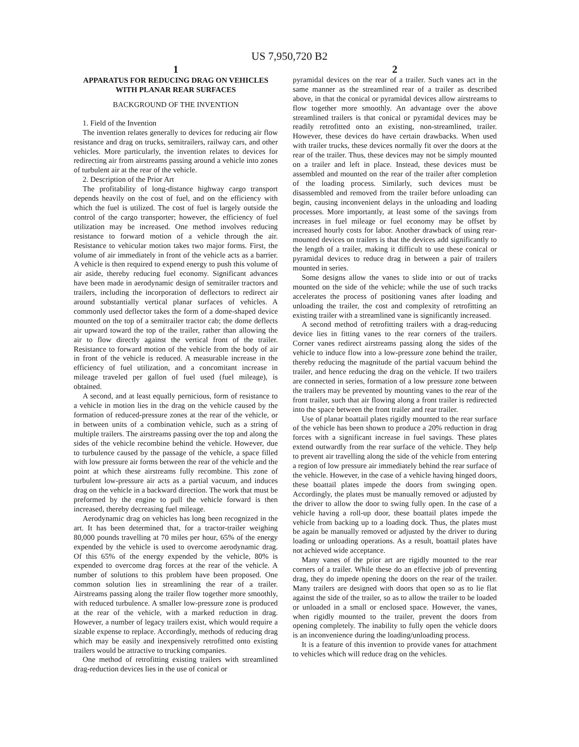US 7,950,720 B2
1
APPARATUS FOR REDUCING DRAG ON VEHICLES WITH PLANAR REAR SURFACES
BACKGROUND OF THE INVENTION
1. Field of the Invention
The invention relates generally to devices for reducing air flow resistance and drag on trucks, semitrailers, railway cars, and other vehicles. More particularly, the invention relates to devices for redirecting air from airstreams passing around a vehicle into zones of turbulent air at the rear of the vehicle.
2. Description of the Prior Art
The profitability of long-distance highway cargo transport depends heavily on the cost of fuel, and on the efficiency with which the fuel is utilized. The cost of fuel is largely outside the control of the cargo transporter; however, the efficiency of fuel utilization may be increased. One method involves reducing resistance to forward motion of a vehicle through the air. Resistance to vehicular motion takes two major forms. First, the volume of air immediately in front of the vehicle acts as a barrier. A vehicle is then required to expend energy to push this volume of air aside, thereby reducing fuel economy. Significant advances have been made in aerodynamic design of semitrailer tractors and trailers, including the incorporation of deflectors to redirect air around substantially vertical planar surfaces of vehicles. A commonly used deflector takes the form of a dome-shaped device mounted on the top of a semitrailer tractor cab; the dome deflects air upward toward the top of the trailer, rather than allowing the air to flow directly against the vertical front of the trailer. Resistance to forward motion of the vehicle from the body of air in front of the vehicle is reduced. A measurable increase in the efficiency of fuel utilization, and a concomitant increase in mileage traveled per gallon of fuel used (fuel mileage), is obtained.
A second, and at least equally pernicious, form of resistance to a vehicle in motion lies in the drag on the vehicle caused by the formation of reduced-pressure zones at the rear of the vehicle, or in between units of a combination vehicle, such as a string of multiple trailers. The airstreams passing over the top and along the sides of the vehicle recombine behind the vehicle. However, due to turbulence caused by the passage of the vehicle, a space filled with low pressure air forms between the rear of the vehicle and the point at which these airstreams fully recombine. This zone of turbulent low-pressure air acts as a partial vacuum, and induces drag on the vehicle in a backward direction. The work that must be preformed by the engine to pull the vehicle forward is then increased, thereby decreasing fuel mileage.
Aerodynamic drag on vehicles has long been recognized in the art. It has been determined that, for a tractor-trailer weighing 80,000 pounds travelling at 70 miles per hour, 65% of the energy expended by the vehicle is used to overcome aerodynamic drag. Of this 65% of the energy expended by the vehicle, 80% is expended to overcome drag forces at the rear of the vehicle. A number of solutions to this problem have been proposed. One common solution lies in streamlining the rear of a trailer. Airstreams passing along the trailer flow together more smoothly, with reduced turbulence. A smaller low-pressure zone is produced at the rear of the vehicle, with a marked reduction in drag. However, a number of legacy trailers exist, which would require a sizable expense to replace. Accordingly, methods of reducing drag which may be easily and inexpensively retrofitted onto existing trailers would be attractive to trucking companies.
One method of retrofitting existing trailers with streamlined drag-reduction devices lies in the use of conical or
2
pyramidal devices on the rear of a trailer. Such vanes act in the same manner as the streamlined rear of a trailer as described above, in that the conical or pyramidal devices allow airstreams to flow together more smoothly. An advantage over the above streamlined trailers is that conical or pyramidal devices may be readily retrofitted onto an existing, non-streamlined, trailer. However, these devices do have certain drawbacks. When used with trailer trucks, these devices normally fit over the doors at the rear of the trailer. Thus, these devices may not be simply mounted on a trailer and left in place. Instead, these devices must be assembled and mounted on the rear of the trailer after completion of the loading process. Similarly, such devices must be disassembled and removed from the trailer before unloading can begin, causing inconvenient delays in the unloading and loading processes. More importantly, at least some of the savings from increases in fuel mileage or fuel economy may be offset by increased hourly costs for labor. Another drawback of using rear-mounted devices on trailers is that the devices add significantly to the length of a trailer, making it difficult to use these conical or pyramidal devices to reduce drag in between a pair of trailers mounted in series.
Some designs allow the vanes to slide into or out of tracks mounted on the side of the vehicle; while the use of such tracks accelerates the process of positioning vanes after loading and unloading the trailer, the cost and complexity of retrofitting an existing trailer with a streamlined vane is significantly increased.
A second method of retrofitting trailers with a drag-reducing device lies in fitting vanes to the rear corners of the trailers. Corner vanes redirect airstreams passing along the sides of the vehicle to induce flow into a low-pressure zone behind the trailer, thereby reducing the magnitude of the partial vacuum behind the trailer, and hence reducing the drag on the vehicle. If two trailers are connected in series, formation of a low pressure zone between the trailers may be prevented by mounting vanes to the rear of the front trailer, such that air flowing along a front trailer is redirected into the space between the front trailer and rear trailer.
Use of planar boattail plates rigidly mounted to the rear surface of the vehicle has been shown to produce a 20% reduction in drag forces with a significant increase in fuel savings. These plates extend outwardly from the rear surface of the vehicle. They help to prevent air travelling along the side of the vehicle from entering a region of low pressure air immediately behind the rear surface of the vehicle. However, in the case of a vehicle having hinged doors, these boattail plates impede the doors from swinging open. Accordingly, the plates must be manually removed or adjusted by the driver to allow the door to swing fully open. In the case of a vehicle having a roll-up door, these boattail plates impede the vehicle from backing up to a loading dock. Thus, the plates must be again be manually removed or adjusted by the driver to during loading or unloading operations. As a result, boattail plates have not achieved wide acceptance.
Many vanes of the prior art are rigidly mounted to the rear corners of a trailer. While these do an effective job of preventing drag, they do impede opening the doors on the rear of the trailer. Many trailers are designed with doors that open so as to lie flat against the side of the trailer, so as to allow the trailer to be loaded or unloaded in a small or enclosed space. However, the vanes, when rigidly mounted to the trailer, prevent the doors from opening completely. The inability to fully open the vehicle doors is an inconvenience during the loading/unloading process.
It is a feature of this invention to provide vanes for attachment to vehicles which will reduce drag on the vehicles.